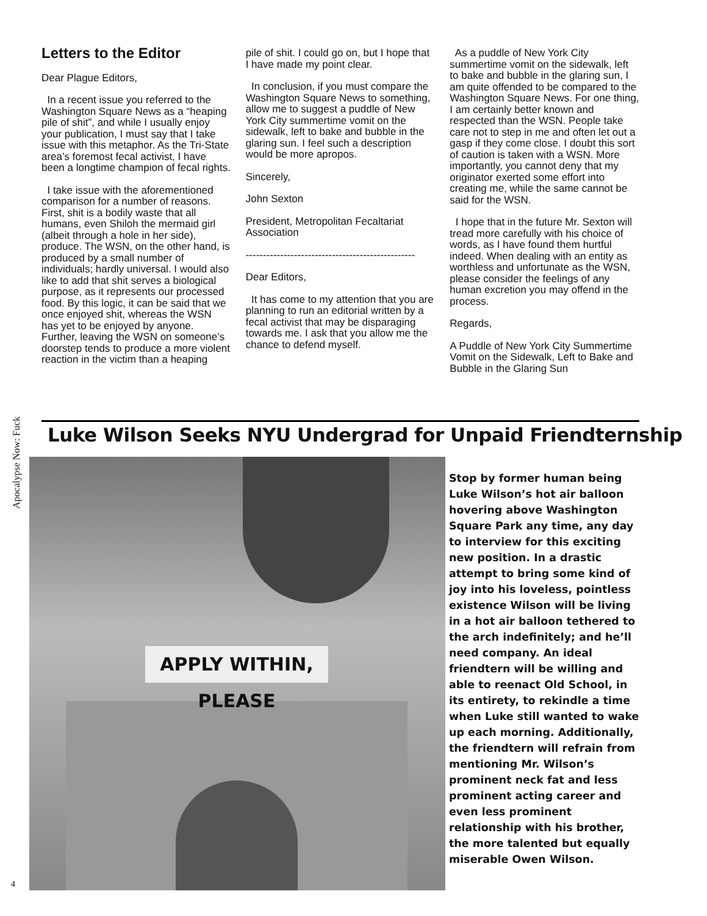Letters to the Editor
Dear Plague Editors,
In a recent issue you referred to the Washington Square News as a “heaping pile of shit”, and while I usually enjoy your publication, I must say that I take issue with this metaphor. As the Tri-State area’s foremost fecal activist, I have been a longtime champion of fecal rights.
I take issue with the aforementioned comparison for a number of reasons. First, shit is a bodily waste that all humans, even Shiloh the mermaid girl (albeit through a hole in her side), produce. The WSN, on the other hand, is produced by a small number of individuals; hardly universal. I would also like to add that shit serves a biological purpose, as it represents our processed food. By this logic, it can be said that we once enjoyed shit, whereas the WSN has yet to be enjoyed by anyone. Further, leaving the WSN on someone’s doorstep tends to produce a more violent reaction in the victim than a heaping
pile of shit. I could go on, but I hope that I have made my point clear.
In conclusion, if you must compare the Washington Square News to something, allow me to suggest a puddle of New York City summertime vomit on the sidewalk, left to bake and bubble in the glaring sun. I feel such a description would be more apropos.
Sincerely,
John Sexton
President, Metropolitan Fecaltariat Association
-------------------------------------------------
Dear Editors,
It has come to my attention that you are planning to run an editorial written by a fecal activist that may be disparaging towards me. I ask that you allow me the chance to defend myself.
As a puddle of New York City summertime vomit on the sidewalk, left to bake and bubble in the glaring sun, I am quite offended to be compared to the Washington Square News. For one thing, I am certainly better known and respected than the WSN. People take care not to step in me and often let out a gasp if they come close. I doubt this sort of caution is taken with a WSN. More importantly, you cannot deny that my originator exerted some effort into creating me, while the same cannot be said for the WSN.
I hope that in the future Mr. Sexton will tread more carefully with his choice of words, as I have found them hurtful indeed. When dealing with an entity as worthless and unfortunate as the WSN, please consider the feelings of any human excretion you may offend in the process.
Regards,
A Puddle of New York City Summertime Vomit on the Sidewalk, Left to Bake and Bubble in the Glaring Sun
Luke Wilson Seeks NYU Undergrad for Unpaid Friendternship
APPLY WITHIN, PLEASE
Stop by former human being Luke Wilson’s hot air balloon hovering above Washington Square Park any time, any day to interview for this exciting new position. In a drastic attempt to bring some kind of joy into his loveless, pointless existence Wilson will be living in a hot air balloon tethered to the arch indefinitely; and he’ll need company. An ideal friendtern will be willing and able to reenact Old School, in its entirety, to rekindle a time when Luke still wanted to wake up each morning. Additionally, the friendtern will refrain from mentioning Mr. Wilson’s prominent neck fat and less prominent acting career and even less prominent relationship with his brother, the more talented but equally miserable Owen Wilson.
Apocalypse Now: Fuck
4